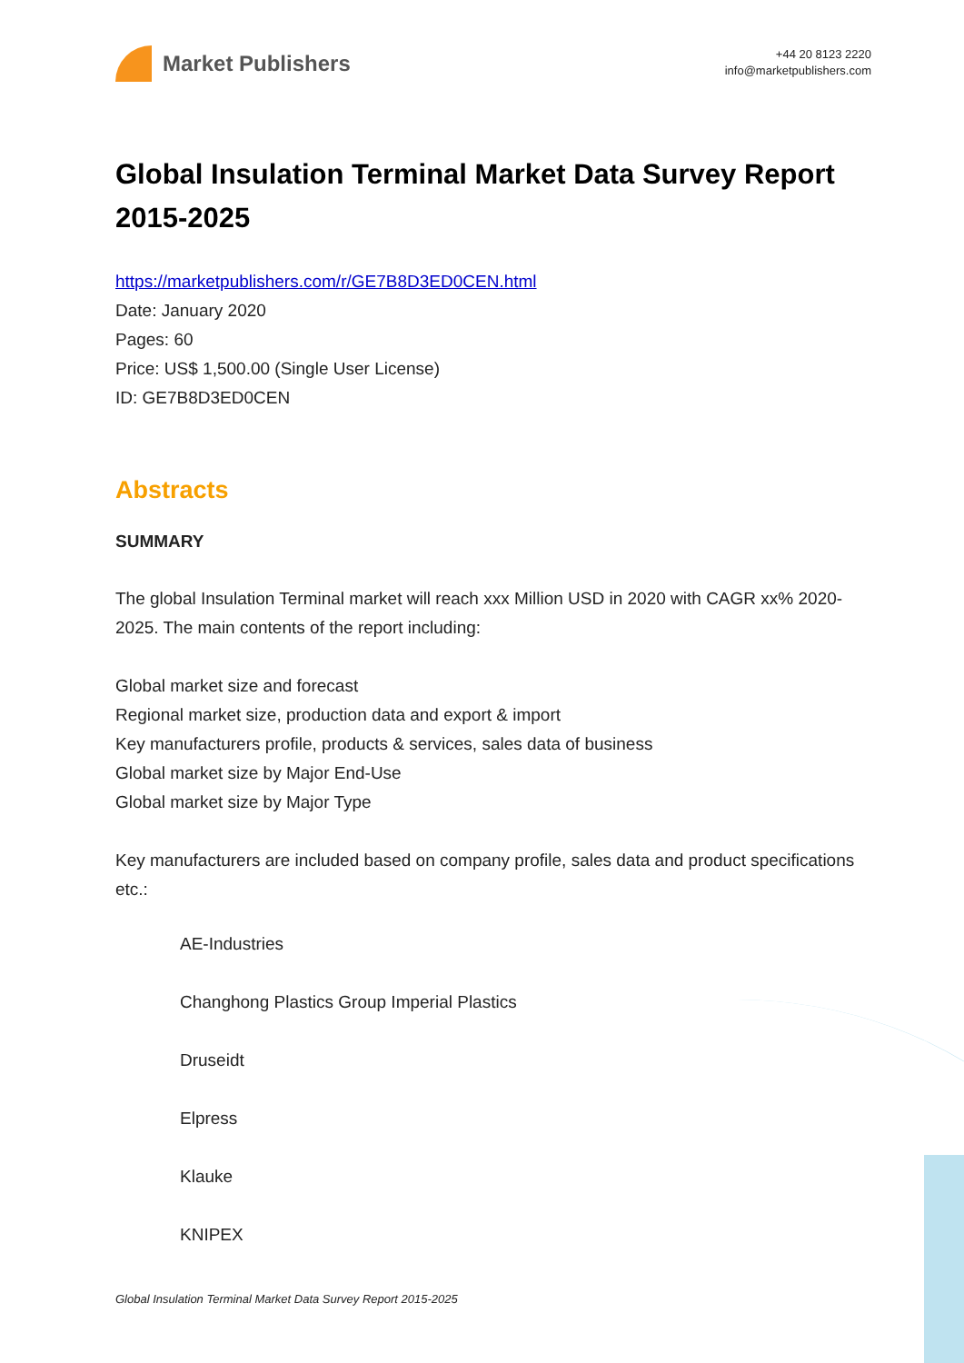Market Publishers
+44 20 8123 2220
info@marketpublishers.com
Global Insulation Terminal Market Data Survey Report 2015-2025
https://marketpublishers.com/r/GE7B8D3ED0CEN.html
Date: January 2020
Pages: 60
Price: US$ 1,500.00 (Single User License)
ID: GE7B8D3ED0CEN
Abstracts
SUMMARY
The global Insulation Terminal market will reach xxx Million USD in 2020 with CAGR xx% 2020-2025. The main contents of the report including:
Global market size and forecast
Regional market size, production data and export & import
Key manufacturers profile, products & services, sales data of business
Global market size by Major End-Use
Global market size by Major Type
Key manufacturers are included based on company profile, sales data and product specifications etc.:
AE-Industries
Changhong Plastics Group Imperial Plastics
Druseidt
Elpress
Klauke
KNIPEX
Global Insulation Terminal Market Data Survey Report 2015-2025